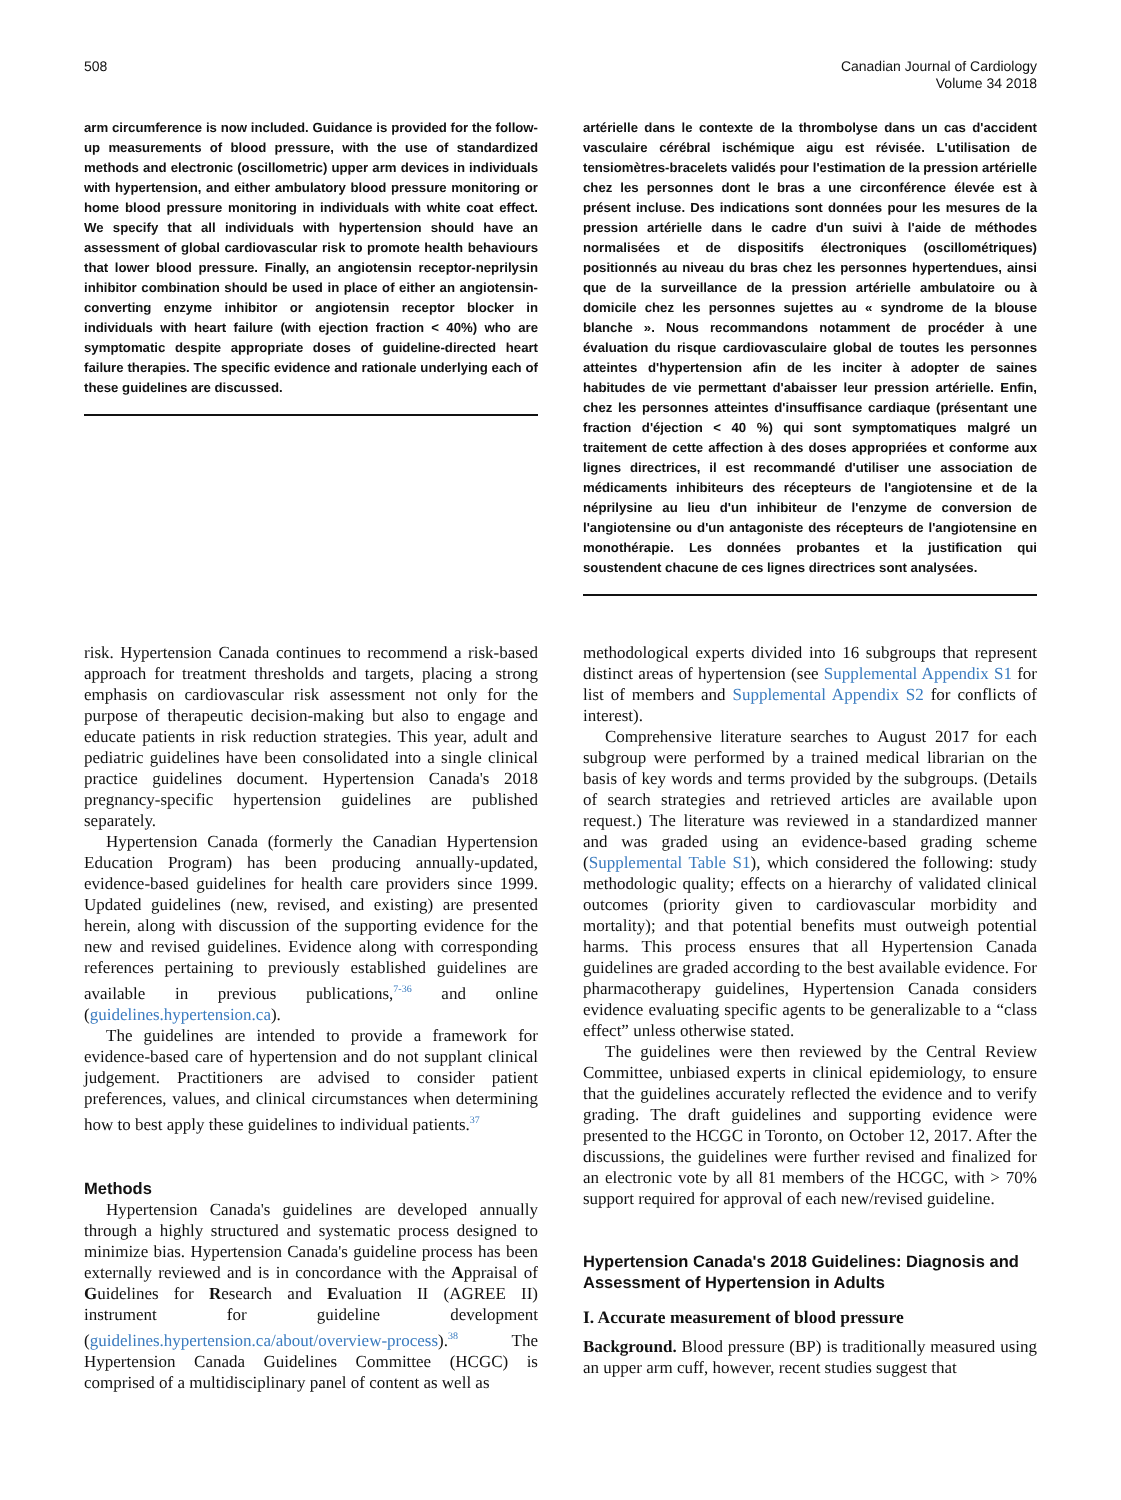508 Canadian Journal of Cardiology
Volume 34 2018
arm circumference is now included. Guidance is provided for the follow-up measurements of blood pressure, with the use of standardized methods and electronic (oscillometric) upper arm devices in individuals with hypertension, and either ambulatory blood pressure monitoring or home blood pressure monitoring in individuals with white coat effect. We specify that all individuals with hypertension should have an assessment of global cardiovascular risk to promote health behaviours that lower blood pressure. Finally, an angiotensin receptor-neprilysin inhibitor combination should be used in place of either an angiotensin-converting enzyme inhibitor or angiotensin receptor blocker in individuals with heart failure (with ejection fraction < 40%) who are symptomatic despite appropriate doses of guideline-directed heart failure therapies. The specific evidence and rationale underlying each of these guidelines are discussed.
artérielle dans le contexte de la thrombolyse dans un cas d'accident vasculaire cérébral ischémique aigu est révisée. L'utilisation de tensiomètres-bracelets validés pour l'estimation de la pression artérielle chez les personnes dont le bras a une circonférence élevée est à présent incluse. Des indications sont données pour les mesures de la pression artérielle dans le cadre d'un suivi à l'aide de méthodes normalisées et de dispositifs électroniques (oscillométriques) positionnés au niveau du bras chez les personnes hypertendues, ainsi que de la surveillance de la pression artérielle ambulatoire ou à domicile chez les personnes sujettes au « syndrome de la blouse blanche ». Nous recommandons notamment de procéder à une évaluation du risque cardiovasculaire global de toutes les personnes atteintes d'hypertension afin de les inciter à adopter de saines habitudes de vie permettant d'abaisser leur pression artérielle. Enfin, chez les personnes atteintes d'insuffisance cardiaque (présentant une fraction d'éjection < 40 %) qui sont symptomatiques malgré un traitement de cette affection à des doses appropriées et conforme aux lignes directrices, il est recommandé d'utiliser une association de médicaments inhibiteurs des récepteurs de l'angiotensine et de la néprilysine au lieu d'un inhibiteur de l'enzyme de conversion de l'angiotensine ou d'un antagoniste des récepteurs de l'angiotensine en monothérapie. Les données probantes et la justification qui soustendent chacune de ces lignes directrices sont analysées.
risk. Hypertension Canada continues to recommend a risk-based approach for treatment thresholds and targets, placing a strong emphasis on cardiovascular risk assessment not only for the purpose of therapeutic decision-making but also to engage and educate patients in risk reduction strategies. This year, adult and pediatric guidelines have been consolidated into a single clinical practice guidelines document. Hypertension Canada's 2018 pregnancy-specific hypertension guidelines are published separately.
Hypertension Canada (formerly the Canadian Hypertension Education Program) has been producing annually-updated, evidence-based guidelines for health care providers since 1999. Updated guidelines (new, revised, and existing) are presented herein, along with discussion of the supporting evidence for the new and revised guidelines. Evidence along with corresponding references pertaining to previously established guidelines are available in previous publications,<sup>7-36</sup> and online (guidelines.hypertension.ca).
The guidelines are intended to provide a framework for evidence-based care of hypertension and do not supplant clinical judgement. Practitioners are advised to consider patient preferences, values, and clinical circumstances when determining how to best apply these guidelines to individual patients.<sup>37</sup>
Methods
Hypertension Canada's guidelines are developed annually through a highly structured and systematic process designed to minimize bias. Hypertension Canada's guideline process has been externally reviewed and is in concordance with the Appraisal of Guidelines for Research and Evaluation II (AGREE II) instrument for guideline development (guidelines.hypertension.ca/about/overview-process).<sup>38</sup> The Hypertension Canada Guidelines Committee (HCGC) is comprised of a multidisciplinary panel of content as well as
methodological experts divided into 16 subgroups that represent distinct areas of hypertension (see Supplemental Appendix S1 for list of members and Supplemental Appendix S2 for conflicts of interest).
Comprehensive literature searches to August 2017 for each subgroup were performed by a trained medical librarian on the basis of key words and terms provided by the subgroups. (Details of search strategies and retrieved articles are available upon request.) The literature was reviewed in a standardized manner and was graded using an evidence-based grading scheme (Supplemental Table S1), which considered the following: study methodologic quality; effects on a hierarchy of validated clinical outcomes (priority given to cardiovascular morbidity and mortality); and that potential benefits must outweigh potential harms. This process ensures that all Hypertension Canada guidelines are graded according to the best available evidence. For pharmacotherapy guidelines, Hypertension Canada considers evidence evaluating specific agents to be generalizable to a “class effect” unless otherwise stated.
The guidelines were then reviewed by the Central Review Committee, unbiased experts in clinical epidemiology, to ensure that the guidelines accurately reflected the evidence and to verify grading. The draft guidelines and supporting evidence were presented to the HCGC in Toronto, on October 12, 2017. After the discussions, the guidelines were further revised and finalized for an electronic vote by all 81 members of the HCGC, with > 70% support required for approval of each new/revised guideline.
Hypertension Canada's 2018 Guidelines: Diagnosis and Assessment of Hypertension in Adults
I. Accurate measurement of blood pressure
Background. Blood pressure (BP) is traditionally measured using an upper arm cuff, however, recent studies suggest that